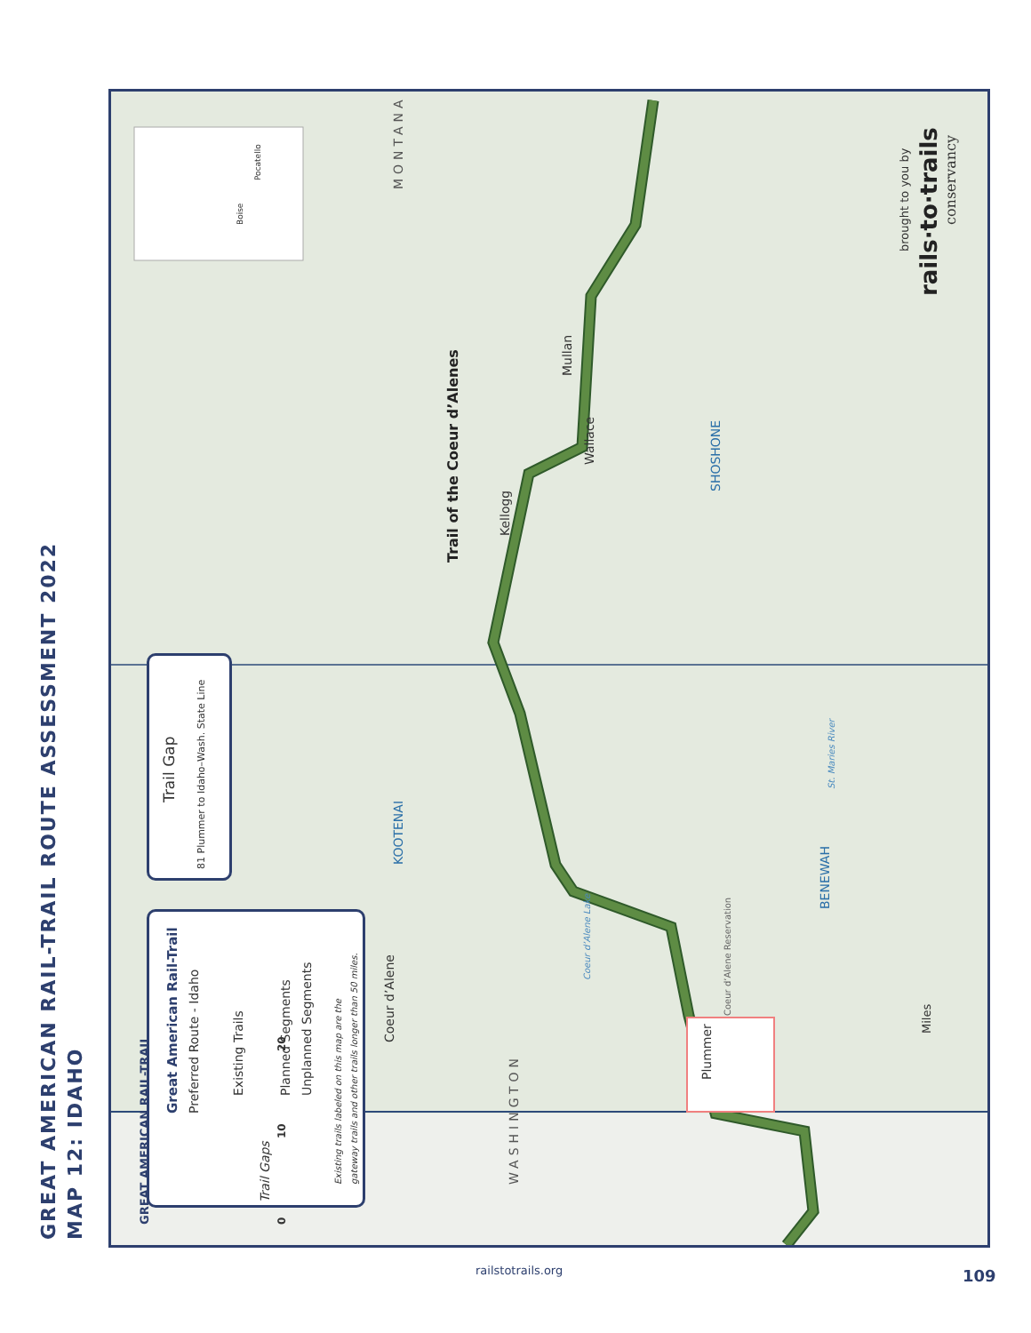GREAT AMERICAN RAIL-TRAIL ROUTE ASSESSMENT 2022
MAP 12: IDAHO
Great American Rail-Trail Preferred Route - Idaho
Existing Trails
Trail Gaps
Planned Segments Unplanned Segments
Existing trails labeled on this map are the gateway trails and other trails longer than 50 miles.
Trail Gap
81 Plummer to Idaho–Wash. State Line
Boise
Pocatello
MONTANA
Trail of the Coeur d’Alenes
Kellogg
Wallace
Mullan
SHOSHONE
KOOTENAI
BENEWAH
St. Maries River
Coeur d’Alene
Coeur d’Alene Lake
Coeur d’Alene Reservation
Plummer
WASHINGTON
0
10
20
Miles
brought to you by
rails·to·trails
conservancy
GREAT AMERICAN RAIL-TRAIL
railstotrails.org 109